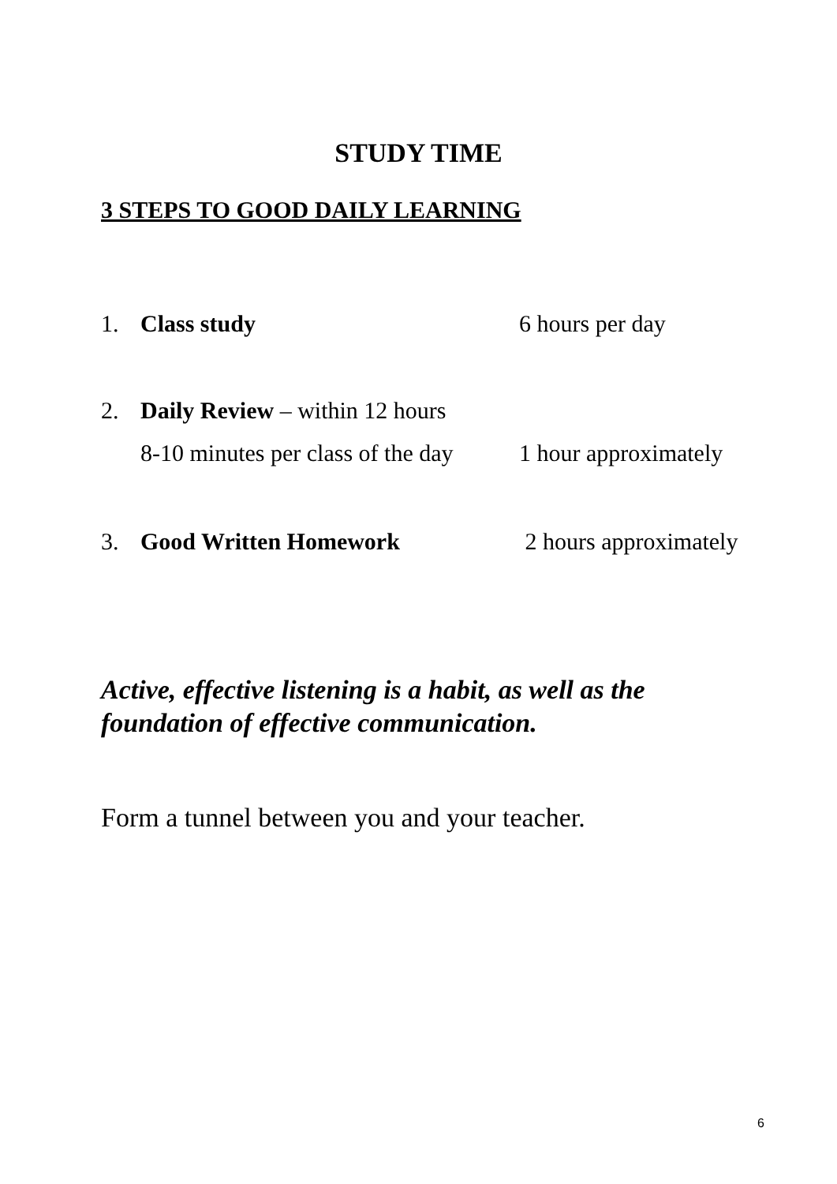STUDY TIME
3 STEPS TO GOOD DAILY LEARNING
1. Class study 6 hours per day
2. Daily Review – within 12 hours
8-10 minutes per class of the day 1 hour approximately
3. Good Written Homework 2 hours approximately
Active, effective listening is a habit, as well as the
foundation of effective communication.
Form a tunnel between you and your teacher.
6